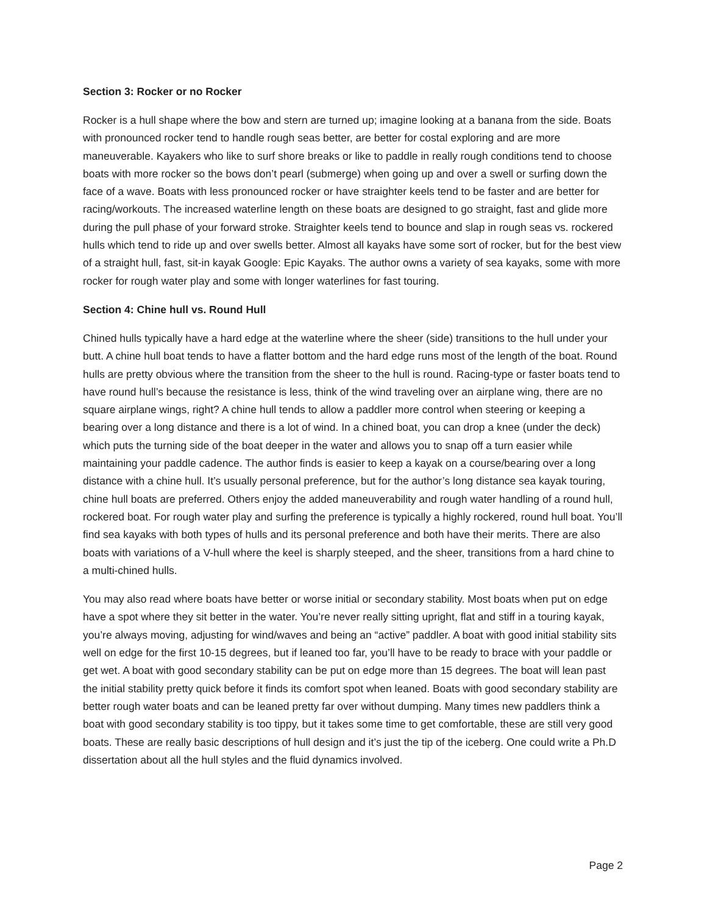Section 3: Rocker or no Rocker
Rocker is a hull shape where the bow and stern are turned up; imagine looking at a banana from the side. Boats with pronounced rocker tend to handle rough seas better, are better for costal exploring and are more maneuverable. Kayakers who like to surf shore breaks or like to paddle in really rough conditions tend to choose boats with more rocker so the bows don’t pearl (submerge) when going up and over a swell or surfing down the face of a wave. Boats with less pronounced rocker or have straighter keels tend to be faster and are better for racing/workouts. The increased waterline length on these boats are designed to go straight, fast and glide more during the pull phase of your forward stroke. Straighter keels tend to bounce and slap in rough seas vs. rockered hulls which tend to ride up and over swells better. Almost all kayaks have some sort of rocker, but for the best view of a straight hull, fast, sit-in kayak Google: Epic Kayaks. The author owns a variety of sea kayaks, some with more rocker for rough water play and some with longer waterlines for fast touring.
Section 4: Chine hull vs. Round Hull
Chined hulls typically have a hard edge at the waterline where the sheer (side) transitions to the hull under your butt. A chine hull boat tends to have a flatter bottom and the hard edge runs most of the length of the boat. Round hulls are pretty obvious where the transition from the sheer to the hull is round. Racing-type or faster boats tend to have round hull’s because the resistance is less, think of the wind traveling over an airplane wing, there are no square airplane wings, right? A chine hull tends to allow a paddler more control when steering or keeping a bearing over a long distance and there is a lot of wind. In a chined boat, you can drop a knee (under the deck) which puts the turning side of the boat deeper in the water and allows you to snap off a turn easier while maintaining your paddle cadence. The author finds is easier to keep a kayak on a course/bearing over a long distance with a chine hull. It’s usually personal preference, but for the author’s long distance sea kayak touring, chine hull boats are preferred. Others enjoy the added maneuverability and rough water handling of a round hull, rockered boat. For rough water play and surfing the preference is typically a highly rockered, round hull boat. You’ll find sea kayaks with both types of hulls and its personal preference and both have their merits. There are also boats with variations of a V-hull where the keel is sharply steeped, and the sheer, transitions from a hard chine to a multi-chined hulls.
You may also read where boats have better or worse initial or secondary stability. Most boats when put on edge have a spot where they sit better in the water. You’re never really sitting upright, flat and stiff in a touring kayak, you’re always moving, adjusting for wind/waves and being an “active” paddler. A boat with good initial stability sits well on edge for the first 10-15 degrees, but if leaned too far, you’ll have to be ready to brace with your paddle or get wet. A boat with good secondary stability can be put on edge more than 15 degrees. The boat will lean past the initial stability pretty quick before it finds its comfort spot when leaned. Boats with good secondary stability are better rough water boats and can be leaned pretty far over without dumping. Many times new paddlers think a boat with good secondary stability is too tippy, but it takes some time to get comfortable, these are still very good boats. These are really basic descriptions of hull design and it’s just the tip of the iceberg. One could write a Ph.D dissertation about all the hull styles and the fluid dynamics involved.
Page 2